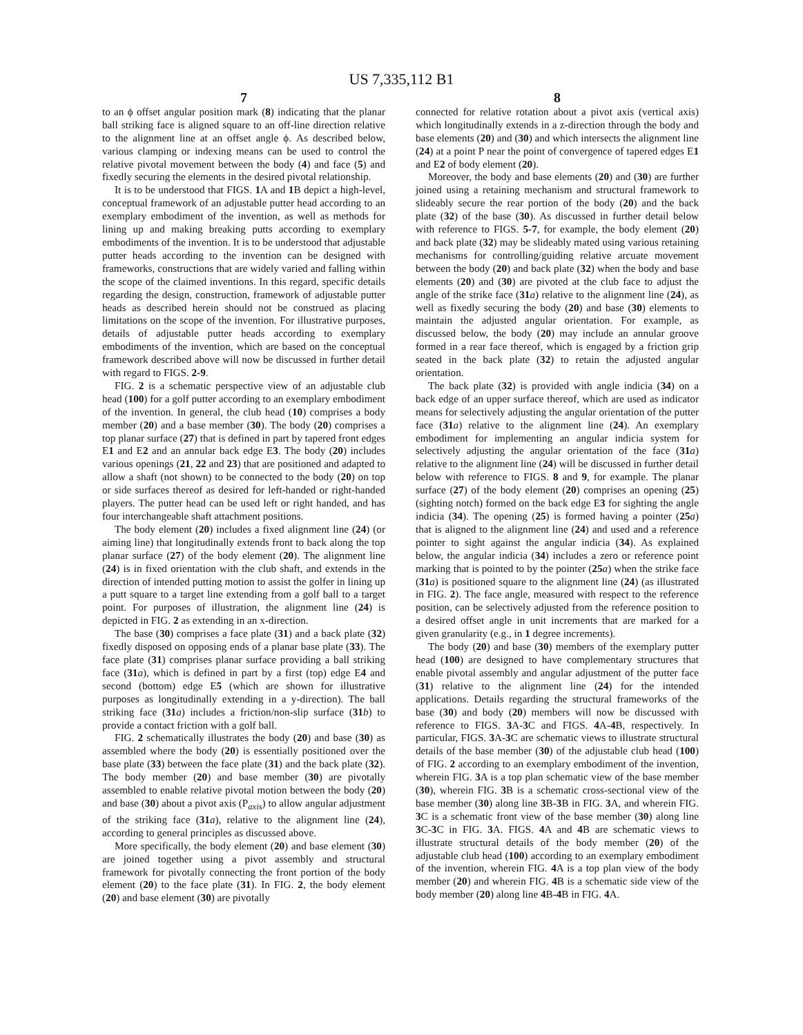US 7,335,112 B1
7
to an ϕ offset angular position mark (8) indicating that the planar ball striking face is aligned square to an off-line direction relative to the alignment line at an offset angle ϕ. As described below, various clamping or indexing means can be used to control the relative pivotal movement between the body (4) and face (5) and fixedly securing the elements in the desired pivotal relationship.
It is to be understood that FIGS. 1 A and 1 B depict a high-level, conceptual framework of an adjustable putter head according to an exemplary embodiment of the invention, as well as methods for lining up and making breaking putts according to exemplary embodiments of the invention. It is to be understood that adjustable putter heads according to the invention can be designed with frameworks, constructions that are widely varied and falling within the scope of the claimed inventions. In this regard, specific details regarding the design, construction, framework of adjustable putter heads as described herein should not be construed as placing limitations on the scope of the invention. For illustrative purposes, details of adjustable putter heads according to exemplary embodiments of the invention, which are based on the conceptual framework described above will now be discussed in further detail with regard to FIGS. 2-9.
FIG. 2 is a schematic perspective view of an adjustable club head (100) for a golf putter according to an exemplary embodiment of the invention. In general, the club head (10) comprises a body member (20) and a base member (30). The body (20) comprises a top planar surface (27) that is defined in part by tapered front edges E1 and E2 and an annular back edge E3. The body (20) includes various openings (21, 22 and 23) that are positioned and adapted to allow a shaft (not shown) to be connected to the body (20) on top or side surfaces thereof as desired for left-handed or right-handed players. The putter head can be used left or right handed, and has four interchangeable shaft attachment positions.
The body element (20) includes a fixed alignment line (24) (or aiming line) that longitudinally extends front to back along the top planar surface (27) of the body element (20). The alignment line (24) is in fixed orientation with the club shaft, and extends in the direction of intended putting motion to assist the golfer in lining up a putt square to a target line extending from a golf ball to a target point. For purposes of illustration, the alignment line (24) is depicted in FIG. 2 as extending in an x-direction.
The base (30) comprises a face plate (31) and a back plate (32) fixedly disposed on opposing ends of a planar base plate (33). The face plate (31) comprises planar surface providing a ball striking face (31 a), which is defined in part by a first (top) edge E4 and second (bottom) edge E5 (which are shown for illustrative purposes as longitudinally extending in a y-direction). The ball striking face (31 a) includes a friction/non-slip surface (31 b) to provide a contact friction with a golf ball.
FIG. 2 schematically illustrates the body (20) and base (30) as assembled where the body (20) is essentially positioned over the base plate (33) between the face plate (31) and the back plate (32). The body member (20) and base member (30) are pivotally assembled to enable relative pivotal motion between the body (20) and base (30) about a pivot axis (P<sub>axis</sub>) to allow angular adjustment of the striking face (31 a), relative to the alignment line (24), according to general principles as discussed above.
More specifically, the body element (20) and base element (30) are joined together using a pivot assembly and structural framework for pivotally connecting the front portion of the body element (20) to the face plate (31). In FIG. 2, the body element (20) and base element (30) are pivotally
8
connected for relative rotation about a pivot axis (vertical axis) which longitudinally extends in a z-direction through the body and base elements (20) and (30) and which intersects the alignment line (24) at a point P near the point of convergence of tapered edges E1 and E2 of body element (20).
Moreover, the body and base elements (20) and (30) are further joined using a retaining mechanism and structural framework to slideably secure the rear portion of the body (20) and the back plate (32) of the base (30). As discussed in further detail below with reference to FIGS. 5-7, for example, the body element (20) and back plate (32) may be slideably mated using various retaining mechanisms for controlling/guiding relative arcuate movement between the body (20) and back plate (32) when the body and base elements (20) and (30) are pivoted at the club face to adjust the angle of the strike face (31 a) relative to the alignment line (24), as well as fixedly securing the body (20) and base (30) elements to maintain the adjusted angular orientation. For example, as discussed below, the body (20) may include an annular groove formed in a rear face thereof, which is engaged by a friction grip seated in the back plate (32) to retain the adjusted angular orientation.
The back plate (32) is provided with angle indicia (34) on a back edge of an upper surface thereof, which are used as indicator means for selectively adjusting the angular orientation of the putter face (31 a) relative to the alignment line (24). An exemplary embodiment for implementing an angular indicia system for selectively adjusting the angular orientation of the face (31 a) relative to the alignment line (24) will be discussed in further detail below with reference to FIGS. 8 and 9, for example. The planar surface (27) of the body element (20) comprises an opening (25) (sighting notch) formed on the back edge E3 for sighting the angle indicia (34). The opening (25) is formed having a pointer (25 a) that is aligned to the alignment line (24) and used and a reference pointer to sight against the angular indicia (34). As explained below, the angular indicia (34) includes a zero or reference point marking that is pointed to by the pointer (25 a) when the strike face (31 a) is positioned square to the alignment line (24) (as illustrated in FIG. 2). The face angle, measured with respect to the reference position, can be selectively adjusted from the reference position to a desired offset angle in unit increments that are marked for a given granularity (e.g., in 1 degree increments).
The body (20) and base (30) members of the exemplary putter head (100) are designed to have complementary structures that enable pivotal assembly and angular adjustment of the putter face (31) relative to the alignment line (24) for the intended applications. Details regarding the structural frameworks of the base (30) and body (20) members will now be discussed with reference to FIGS. 3 A-3 C and FIGS. 4 A-4 B, respectively. In particular, FIGS. 3 A-3 C are schematic views to illustrate structural details of the base member (30) of the adjustable club head (100) of FIG. 2 according to an exemplary embodiment of the invention, wherein FIG. 3 A is a top plan schematic view of the base member (30), wherein FIG. 3 B is a schematic cross-sectional view of the base member (30) along line 3 B-3 B in FIG. 3 A, and wherein FIG. 3 C is a schematic front view of the base member (30) along line 3 C-3 C in FIG. 3 A. FIGS. 4 A and 4 B are schematic views to illustrate structural details of the body member (20) of the adjustable club head (100) according to an exemplary embodiment of the invention, wherein FIG. 4 A is a top plan view of the body member (20) and wherein FIG. 4 B is a schematic side view of the body member (20) along line 4 B-4 B in FIG. 4 A.